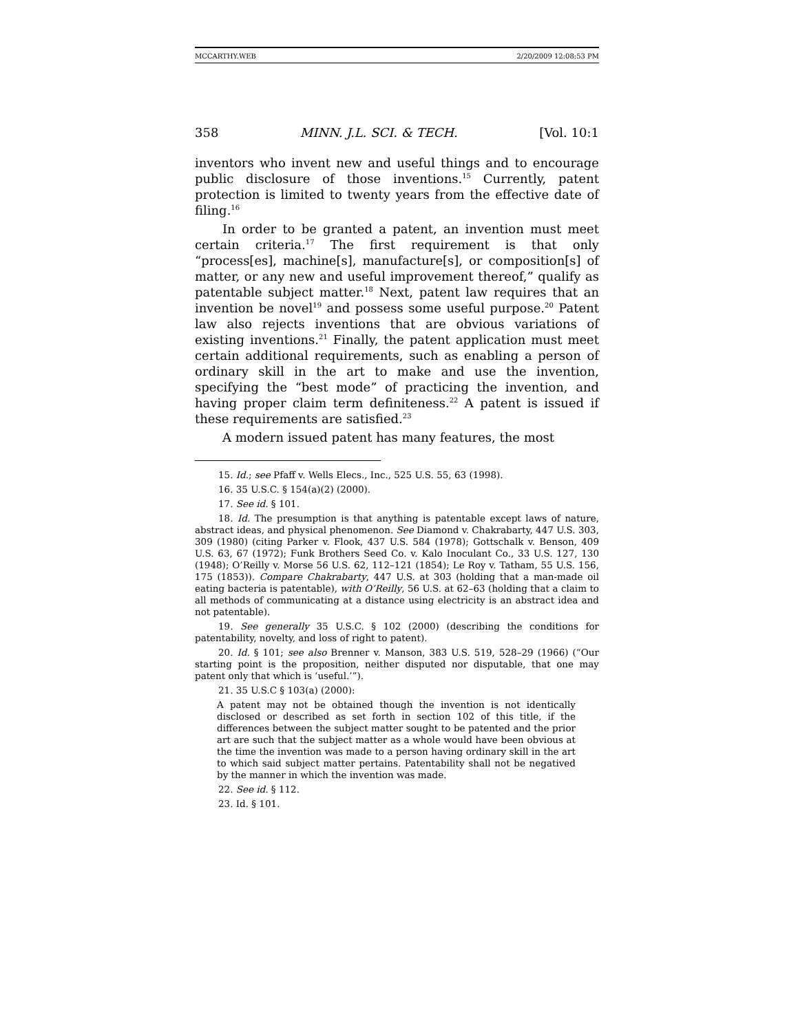MCCARTHY.WEB 2/20/2009 12:08:53 PM
358 MINN. J.L. SCI. & TECH. [Vol. 10:1
inventors who invent new and useful things and to encourage public disclosure of those inventions.<sup>15</sup> Currently, patent protection is limited to twenty years from the effective date of filing.<sup>16</sup>
In order to be granted a patent, an invention must meet certain criteria.<sup>17</sup> The first requirement is that only “process[es], machine[s], manufacture[s], or composition[s] of matter, or any new and useful improvement thereof,” qualify as patentable subject matter.<sup>18</sup> Next, patent law requires that an invention be novel<sup>19</sup> and possess some useful purpose.<sup>20</sup> Patent law also rejects inventions that are obvious variations of existing inventions.<sup>21</sup> Finally, the patent application must meet certain additional requirements, such as enabling a person of ordinary skill in the art to make and use the invention, specifying the “best mode” of practicing the invention, and having proper claim term definiteness.<sup>22</sup> A patent is issued if these requirements are satisfied.<sup>23</sup>
A modern issued patent has many features, the most
15. Id.; see Pfaff v. Wells Elecs., Inc., 525 U.S. 55, 63 (1998).
16. 35 U.S.C. § 154(a)(2) (2000).
17. See id. § 101.
18. Id. The presumption is that anything is patentable except laws of nature, abstract ideas, and physical phenomenon. See Diamond v. Chakrabarty, 447 U.S. 303, 309 (1980) (citing Parker v. Flook, 437 U.S. 584 (1978); Gottschalk v. Benson, 409 U.S. 63, 67 (1972); Funk Brothers Seed Co. v. Kalo Inoculant Co., 33 U.S. 127, 130 (1948); O’Reilly v. Morse 56 U.S. 62, 112–121 (1854); Le Roy v. Tatham, 55 U.S. 156, 175 (1853)). Compare Chakrabarty, 447 U.S. at 303 (holding that a man-made oil eating bacteria is patentable), with O’Reilly, 56 U.S. at 62–63 (holding that a claim to all methods of communicating at a distance using electricity is an abstract idea and not patentable).
19. See generally 35 U.S.C. § 102 (2000) (describing the conditions for patentability, novelty, and loss of right to patent).
20. Id. § 101; see also Brenner v. Manson, 383 U.S. 519, 528–29 (1966) (“Our starting point is the proposition, neither disputed nor disputable, that one may patent only that which is ‘useful.’”).
21. 35 U.S.C § 103(a) (2000):
A patent may not be obtained though the invention is not identically disclosed or described as set forth in section 102 of this title, if the differences between the subject matter sought to be patented and the prior art are such that the subject matter as a whole would have been obvious at the time the invention was made to a person having ordinary skill in the art to which said subject matter pertains. Patentability shall not be negatived by the manner in which the invention was made.
22. See id. § 112.
23. Id. § 101.